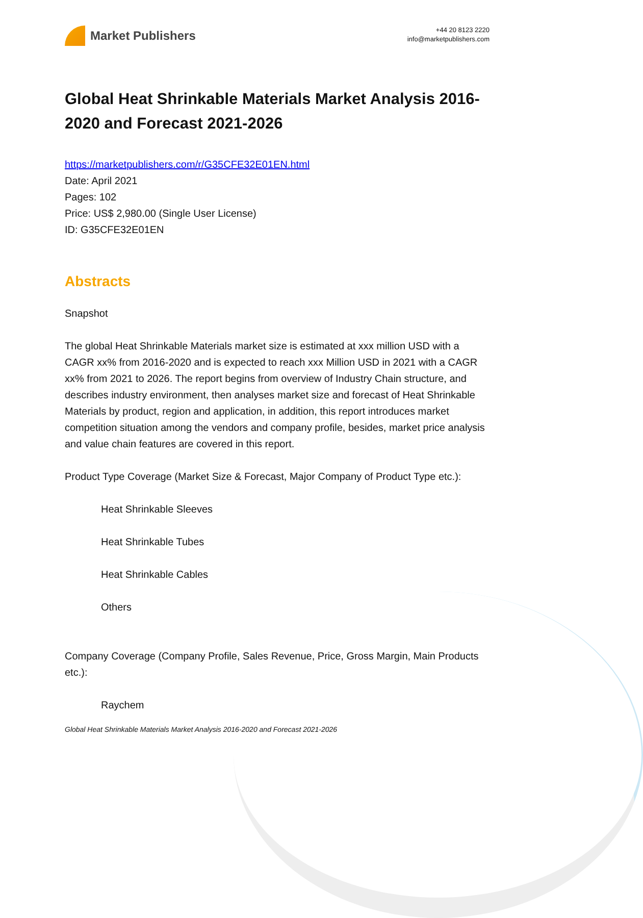Market Publishers
+44 20 8123 2220
info@marketpublishers.com
Global Heat Shrinkable Materials Market Analysis 2016-2020 and Forecast 2021-2026
https://marketpublishers.com/r/G35CFE32E01EN.html
Date: April 2021
Pages: 102
Price: US$ 2,980.00 (Single User License)
ID: G35CFE32E01EN
Abstracts
Snapshot
The global Heat Shrinkable Materials market size is estimated at xxx million USD with a CAGR xx% from 2016-2020 and is expected to reach xxx Million USD in 2021 with a CAGR xx% from 2021 to 2026. The report begins from overview of Industry Chain structure, and describes industry environment, then analyses market size and forecast of Heat Shrinkable Materials by product, region and application, in addition, this report introduces market competition situation among the vendors and company profile, besides, market price analysis and value chain features are covered in this report.
Product Type Coverage (Market Size & Forecast, Major Company of Product Type etc.):
Heat Shrinkable Sleeves
Heat Shrinkable Tubes
Heat Shrinkable Cables
Others
Company Coverage (Company Profile, Sales Revenue, Price, Gross Margin, Main Products etc.):
Raychem
Global Heat Shrinkable Materials Market Analysis 2016-2020 and Forecast 2021-2026